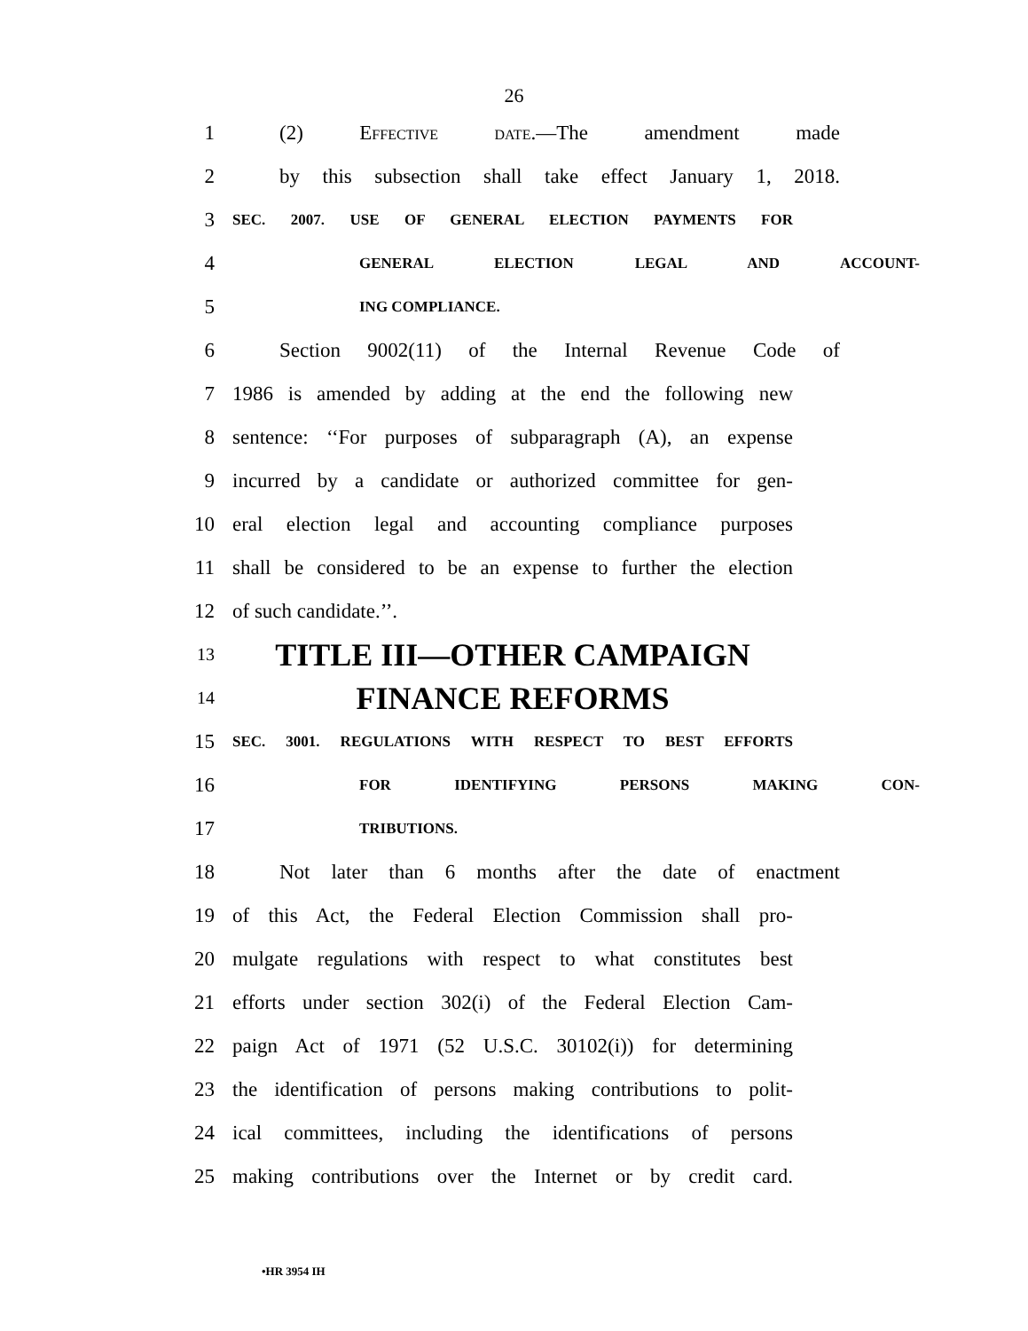26
1 (2) Effective date.—The amendment made
2 by this subsection shall take effect January 1, 2018.
3 SEC. 2007. USE OF GENERAL ELECTION PAYMENTS FOR
4 GENERAL ELECTION LEGAL AND ACCOUNT-
5 ING COMPLIANCE.
6 Section 9002(11) of the Internal Revenue Code of
7 1986 is amended by adding at the end the following new
8 sentence: ‘‘For purposes of subparagraph (A), an expense
9 incurred by a candidate or authorized committee for gen-
10 eral election legal and accounting compliance purposes
11 shall be considered to be an expense to further the election
12 of such candidate.’’.
13 TITLE III—OTHER CAMPAIGN
14 FINANCE REFORMS
15 SEC. 3001. REGULATIONS WITH RESPECT TO BEST EFFORTS
16 FOR IDENTIFYING PERSONS MAKING CON-
17 TRIBUTIONS.
18 Not later than 6 months after the date of enactment
19 of this Act, the Federal Election Commission shall pro-
20 mulgate regulations with respect to what constitutes best
21 efforts under section 302(i) of the Federal Election Cam-
22 paign Act of 1971 (52 U.S.C. 30102(i)) for determining
23 the identification of persons making contributions to polit-
24 ical committees, including the identifications of persons
25 making contributions over the Internet or by credit card.
•HR 3954 IH